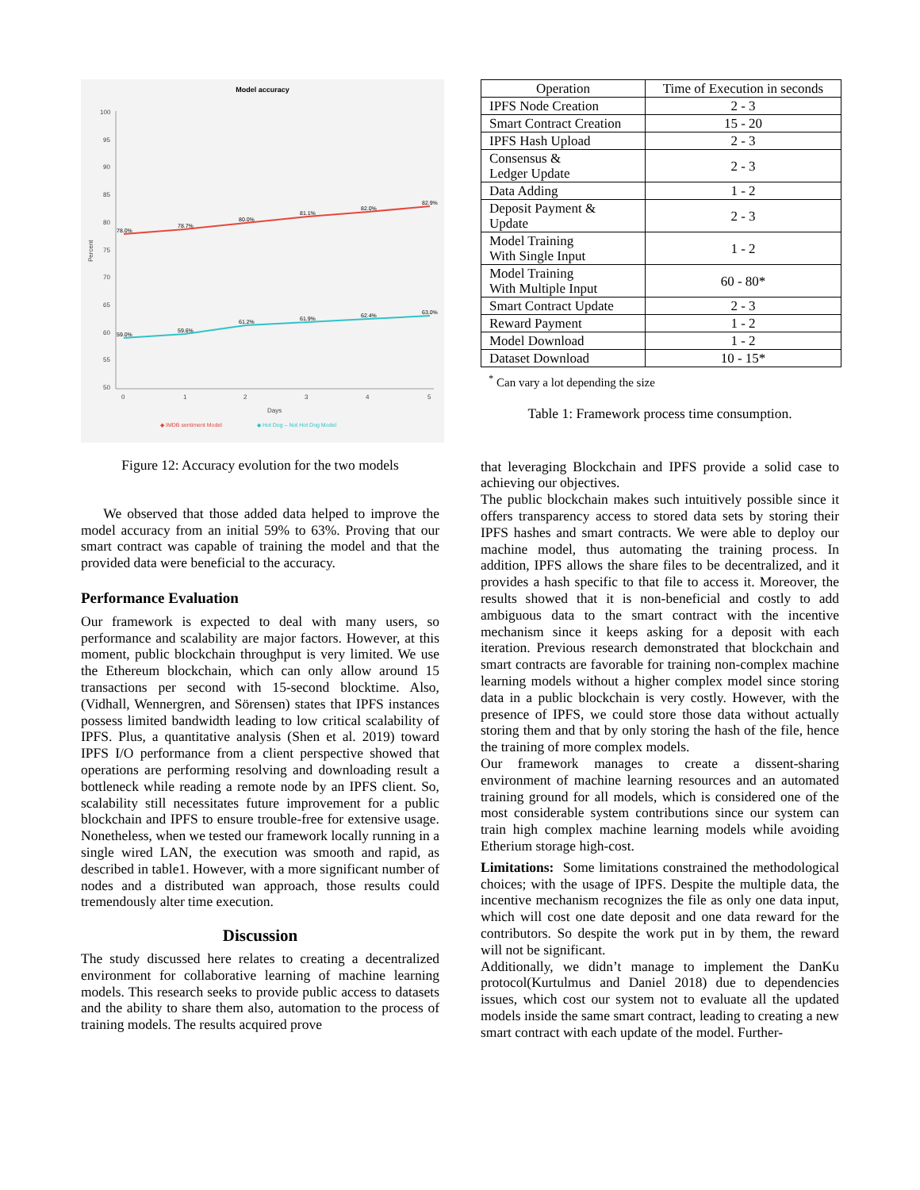Model accuracy
100
95
90
85
80
75
70
65
60
55
50
0
1
2
3
4
5
Days
Percent
78.0%
78.7%
80.0%
81.1%
82.0%
82.9%
59.0%
59.6%
61.2%
61.9%
62.4%
63.0%
◆ IMDB sentiment Model
◆ Hot Dog – Not Hot Dog Model
Figure 12: Accuracy evolution for the two models
We observed that those added data helped to improve the model accuracy from an initial 59% to 63%. Proving that our smart contract was capable of training the model and that the provided data were beneficial to the accuracy.
Performance Evaluation
Our framework is expected to deal with many users, so performance and scalability are major factors. However, at this moment, public blockchain throughput is very limited. We use the Ethereum blockchain, which can only allow around 15 transactions per second with 15-second blocktime. Also, (Vidhall, Wennergren, and Sörensen) states that IPFS instances possess limited bandwidth leading to low critical scalability of IPFS. Plus, a quantitative analysis (Shen et al. 2019) toward IPFS I/O performance from a client perspective showed that operations are performing resolving and downloading result a bottleneck while reading a remote node by an IPFS client. So, scalability still necessitates future improvement for a public blockchain and IPFS to ensure trouble-free for extensive usage. Nonetheless, when we tested our framework locally running in a single wired LAN, the execution was smooth and rapid, as described in table1. However, with a more significant number of nodes and a distributed wan approach, those results could tremendously alter time execution.
Discussion
The study discussed here relates to creating a decentralized environment for collaborative learning of machine learning models. This research seeks to provide public access to datasets and the ability to share them also, automation to the process of training models. The results acquired prove
| Operation | Time of Execution in seconds |
| --- | --- |
| IPFS Node Creation | 2 - 3 |
| Smart Contract Creation | 15 - 20 |
| IPFS Hash Upload | 2 - 3 |
| Consensus & Ledger Update | 2 - 3 |
| Data Adding | 1 - 2 |
| Deposit Payment & Update | 2 - 3 |
| Model Training With Single Input | 1 - 2 |
| Model Training With Multiple Input | 60 - 80* |
| Smart Contract Update | 2 - 3 |
| Reward Payment | 1 - 2 |
| Model Download | 1 - 2 |
| Dataset Download | 10 - 15* |
<sup>*</sup> Can vary a lot depending the size
Table 1: Framework process time consumption.
that leveraging Blockchain and IPFS provide a solid case to achieving our objectives.
The public blockchain makes such intuitively possible since it offers transparency access to stored data sets by storing their IPFS hashes and smart contracts. We were able to deploy our machine model, thus automating the training process. In addition, IPFS allows the share files to be decentralized, and it provides a hash specific to that file to access it. Moreover, the results showed that it is non-beneficial and costly to add ambiguous data to the smart contract with the incentive mechanism since it keeps asking for a deposit with each iteration. Previous research demonstrated that blockchain and smart contracts are favorable for training non-complex machine learning models without a higher complex model since storing data in a public blockchain is very costly. However, with the presence of IPFS, we could store those data without actually storing them and that by only storing the hash of the file, hence the training of more complex models.
Our framework manages to create a dissent-sharing environment of machine learning resources and an automated training ground for all models, which is considered one of the most considerable system contributions since our system can train high complex machine learning models while avoiding Etherium storage high-cost.
Limitations: Some limitations constrained the methodological choices; with the usage of IPFS. Despite the multiple data, the incentive mechanism recognizes the file as only one data input, which will cost one date deposit and one data reward for the contributors. So despite the work put in by them, the reward will not be significant.
Additionally, we didn’t manage to implement the DanKu protocol(Kurtulmus and Daniel 2018) due to dependencies issues, which cost our system not to evaluate all the updated models inside the same smart contract, leading to creating a new smart contract with each update of the model. Further-